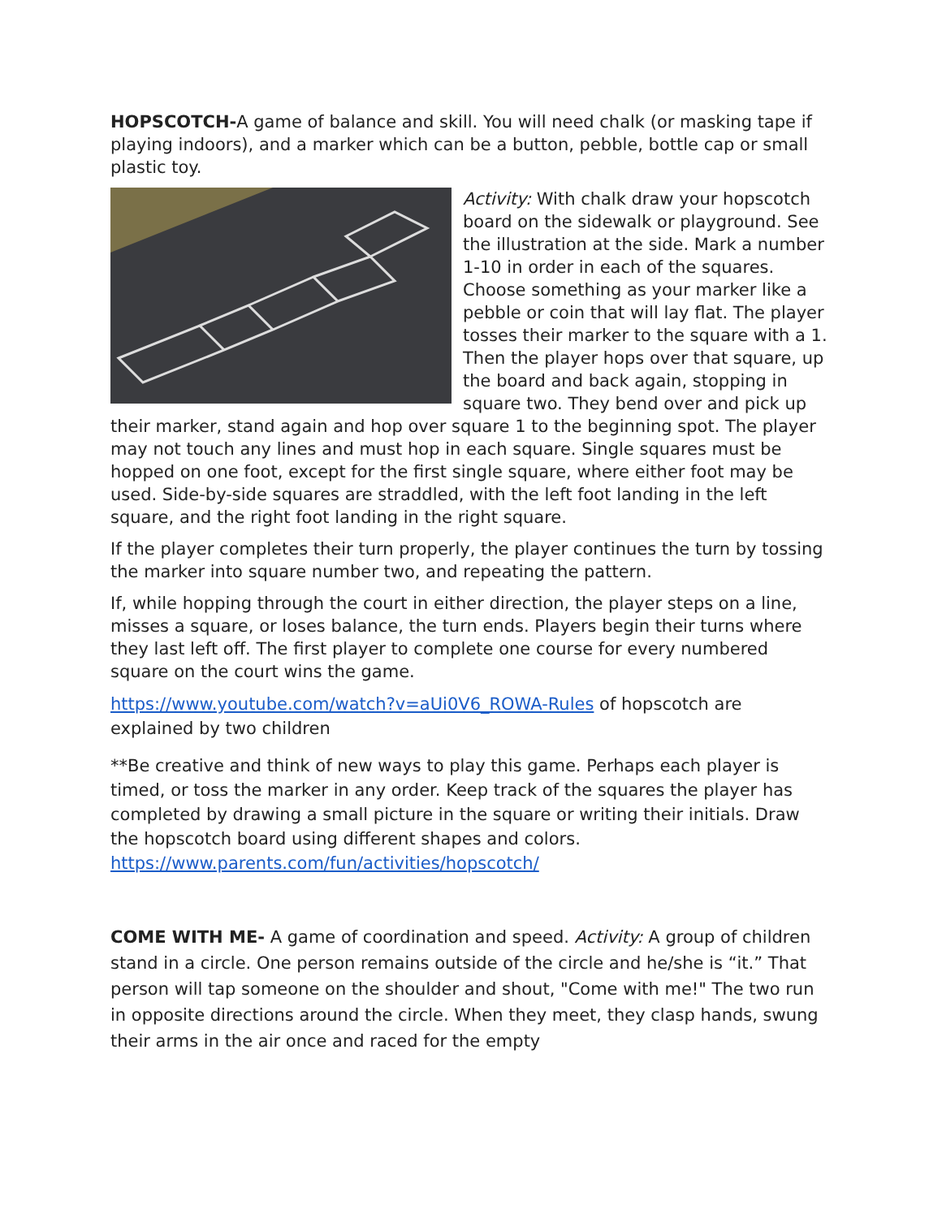HOPSCOTCH-A game of balance and skill. You will need chalk (or masking tape if playing indoors), and a marker which can be a button, pebble, bottle cap or small plastic toy.
Activity: With chalk draw your hopscotch board on the sidewalk or playground. See the illustration at the side. Mark a number 1-10 in order in each of the squares. Choose something as your marker like a pebble or coin that will lay flat. The player tosses their marker to the square with a 1. Then the player hops over that square, up the board and back again, stopping in square two. They bend over and pick up their marker, stand again and hop over square 1 to the beginning spot. The player may not touch any lines and must hop in each square. Single squares must be hopped on one foot, except for the first single square, where either foot may be used. Side-by-side squares are straddled, with the left foot landing in the left square, and the right foot landing in the right square.
If the player completes their turn properly, the player continues the turn by tossing the marker into square number two, and repeating the pattern.
If, while hopping through the court in either direction, the player steps on a line, misses a square, or loses balance, the turn ends. Players begin their turns where they last left off. The first player to complete one course for every numbered square on the court wins the game.
https://www.youtube.com/watch?v=aUi0V6_ROWA-Rules of hopscotch are explained by two children
**Be creative and think of new ways to play this game. Perhaps each player is timed, or toss the marker in any order. Keep track of the squares the player has completed by drawing a small picture in the square or writing their initials. Draw the hopscotch board using different shapes and colors. https://www.parents.com/fun/activities/hopscotch/
COME WITH ME- A game of coordination and speed. Activity: A group of children stand in a circle. One person remains outside of the circle and he/she is “it.” That person will tap someone on the shoulder and shout, "Come with me!" The two run in opposite directions around the circle. When they meet, they clasp hands, swung their arms in the air once and raced for the empty